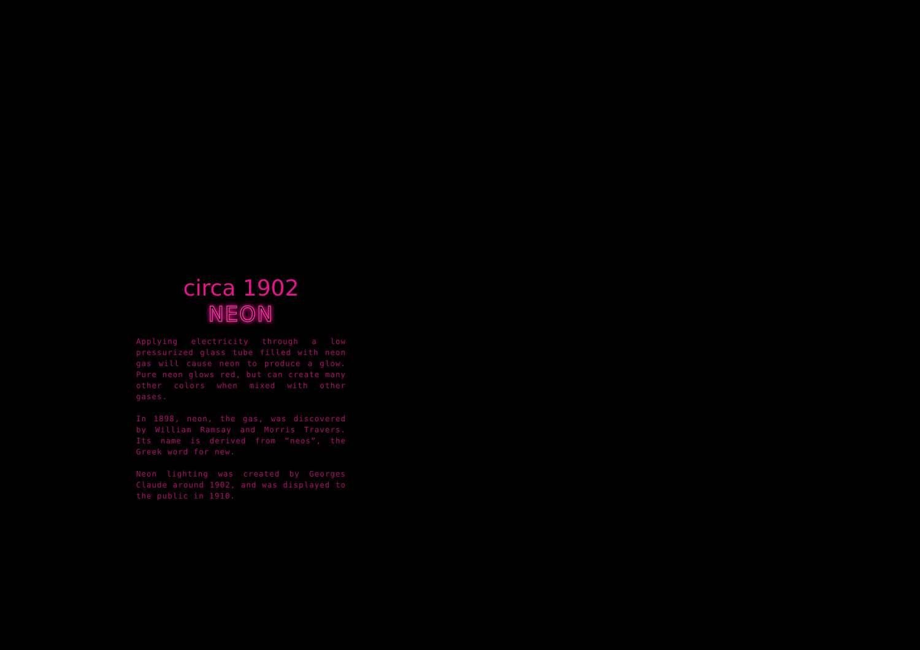circa 1902
NEON
Applying electricity through a low pressurized glass tube filled with neon gas will cause neon to produce a glow. Pure neon glows red, but can create many other colors when mixed with other gases.
In 1898, neon, the gas, was discovered by William Ramsay and Morris Travers. Its name is derived from “neos”, the Greek word for new.
Neon lighting was created by Georges Claude around 1902, and was displayed to the public in 1910.